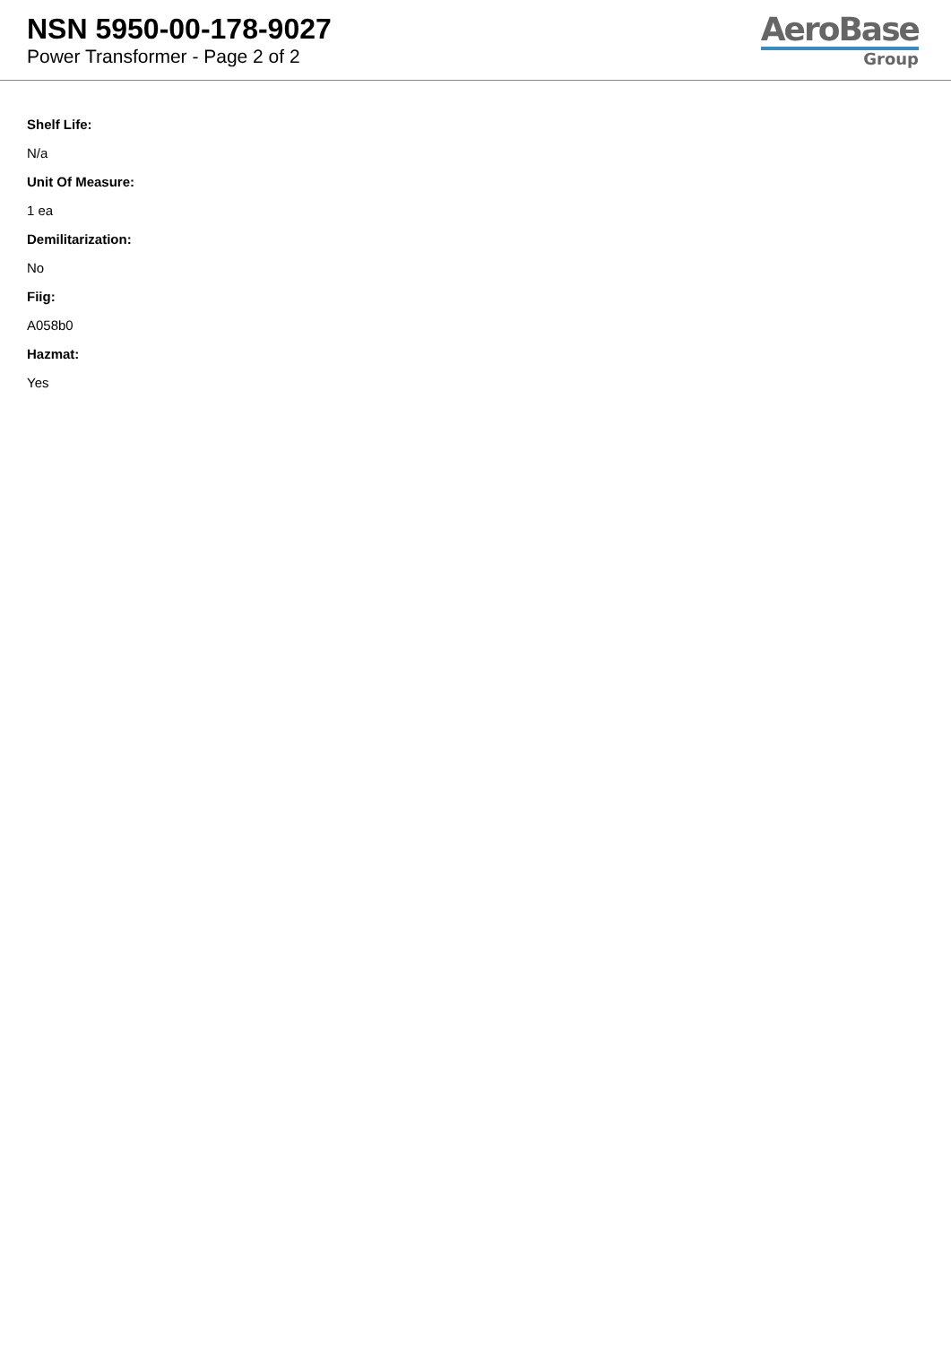NSN 5950-00-178-9027
Power Transformer - Page 2 of 2
AeroBase
Group
Shelf Life:
N/a
Unit Of Measure:
1 ea
Demilitarization:
No
Fiig:
A058b0
Hazmat:
Yes